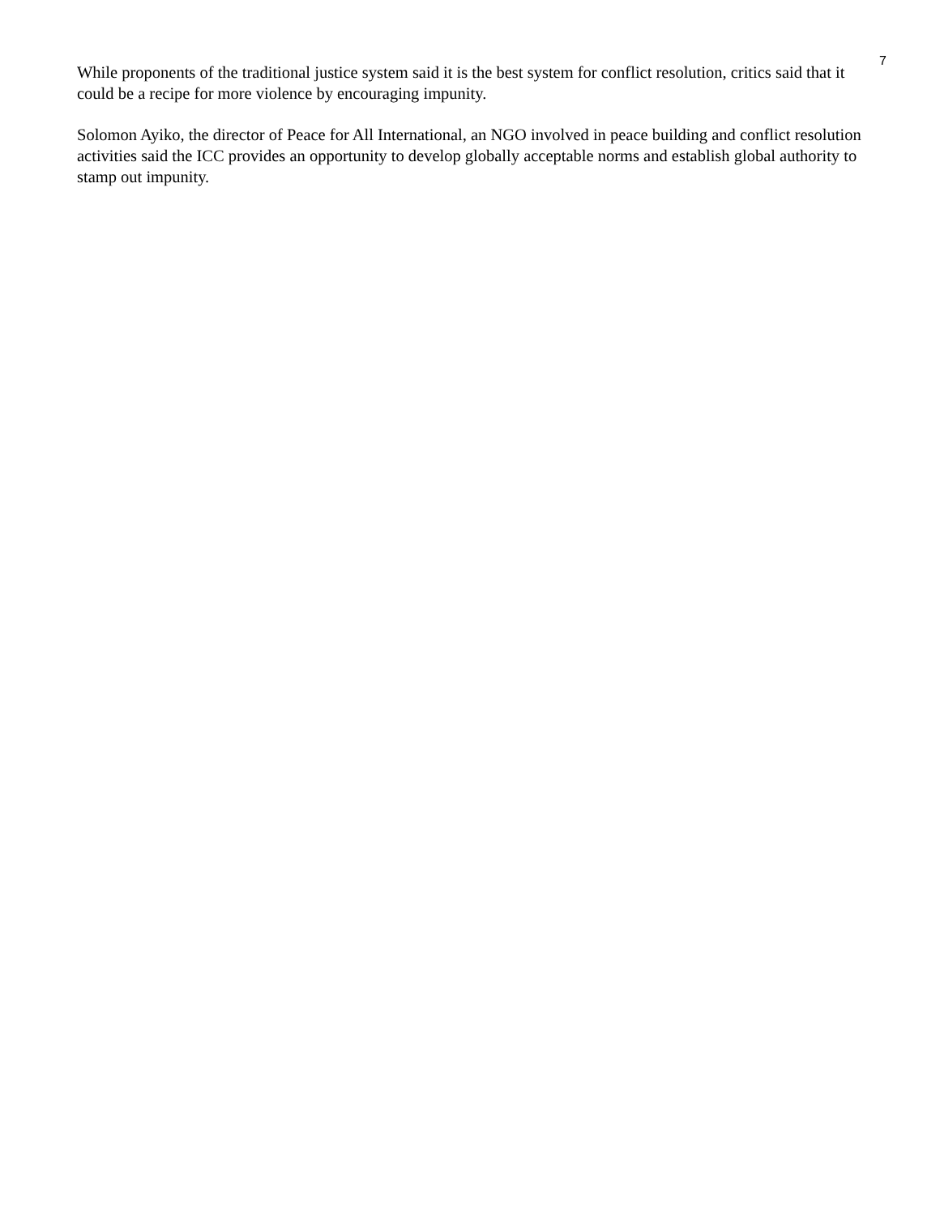7
While proponents of the traditional justice system said it is the best system for conflict resolution, critics said that it could be a recipe for more violence by encouraging impunity.
Solomon Ayiko, the director of Peace for All International, an NGO involved in peace building and conflict resolution activities said the ICC provides an opportunity to develop globally acceptable norms and establish global authority to stamp out impunity.